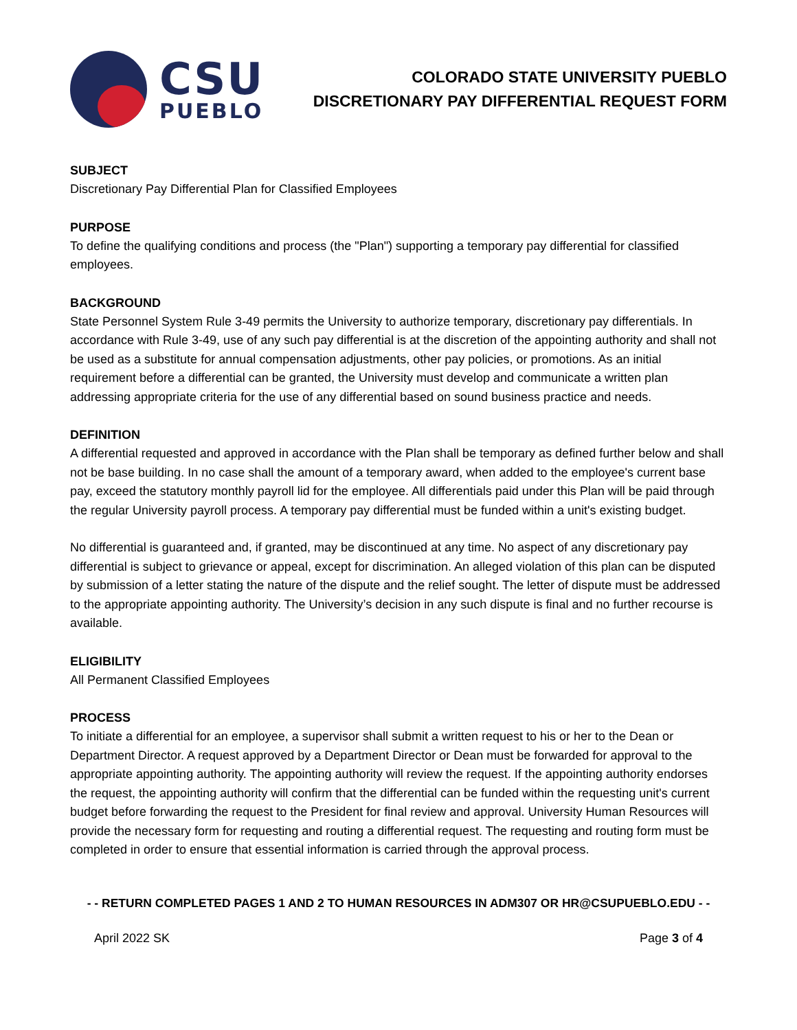CSU
PUEBLO
COLORADO STATE UNIVERSITY PUEBLO
DISCRETIONARY PAY DIFFERENTIAL REQUEST FORM
SUBJECT
Discretionary Pay Differential Plan for Classified Employees
PURPOSE
To define the qualifying conditions and process (the "Plan") supporting a temporary pay differential for classified employees.
BACKGROUND
State Personnel System Rule 3-49 permits the University to authorize temporary, discretionary pay differentials. In accordance with Rule 3-49, use of any such pay differential is at the discretion of the appointing authority and shall not be used as a substitute for annual compensation adjustments, other pay policies, or promotions. As an initial requirement before a differential can be granted, the University must develop and communicate a written plan addressing appropriate criteria for the use of any differential based on sound business practice and needs.
DEFINITION
A differential requested and approved in accordance with the Plan shall be temporary as defined further below and shall not be base building. In no case shall the amount of a temporary award, when added to the employee's current base pay, exceed the statutory monthly payroll lid for the employee. All differentials paid under this Plan will be paid through the regular University payroll process. A temporary pay differential must be funded within a unit's existing budget.
No differential is guaranteed and, if granted, may be discontinued at any time. No aspect of any discretionary pay differential is subject to grievance or appeal, except for discrimination. An alleged violation of this plan can be disputed by submission of a letter stating the nature of the dispute and the relief sought. The letter of dispute must be addressed to the appropriate appointing authority. The University’s decision in any such dispute is final and no further recourse is available.
ELIGIBILITY
All Permanent Classified Employees
PROCESS
To initiate a differential for an employee, a supervisor shall submit a written request to his or her to the Dean or Department Director. A request approved by a Department Director or Dean must be forwarded for approval to the appropriate appointing authority. The appointing authority will review the request. If the appointing authority endorses the request, the appointing authority will confirm that the differential can be funded within the requesting unit's current budget before forwarding the request to the President for final review and approval. University Human Resources will provide the necessary form for requesting and routing a differential request. The requesting and routing form must be completed in order to ensure that essential information is carried through the approval process.
- - RETURN COMPLETED PAGES 1 AND 2 TO HUMAN RESOURCES IN ADM307 OR HR@CSUPUEBLO.EDU - -
April 2022 SK Page 3 of 4